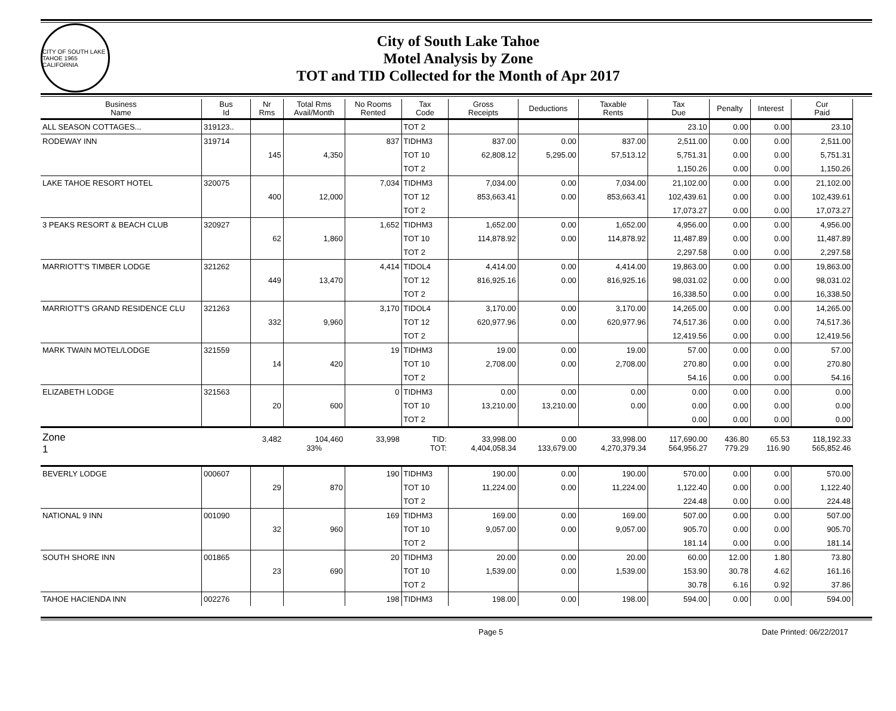CITY OF SOUTH LAKE TAHOE 1965 CALIFORNIA
City of South Lake Tahoe
Motel Analysis by Zone
TOT and TID Collected for the Month of Apr 2017
| Business Name | Bus Id | Nr Rms | Total Rms Avail/Month | No Rooms Rented | Tax Code | Gross Receipts | Deductions | Taxable Rents | Tax Due | Penalty | Interest | Cur Paid |
| --- | --- | --- | --- | --- | --- | --- | --- | --- | --- | --- | --- | --- |
| ALL SEASON COTTAGES... | 319123.. | | | | TOT 2 | | | | 23.10 | 0.00 | 0.00 | 23.10 |
| RODEWAY INN | 319714 | | | 837 | TIDHM3 | 837.00 | 0.00 | 837.00 | 2,511.00 | 0.00 | 0.00 | 2,511.00 |
| | | 145 | 4,350 | | TOT 10 | 62,808.12 | 5,295.00 | 57,513.12 | 5,751.31 | 0.00 | 0.00 | 5,751.31 |
| | | | | | TOT 2 | | | | 1,150.26 | 0.00 | 0.00 | 1,150.26 |
| LAKE TAHOE RESORT HOTEL | 320075 | | | 7,034 | TIDHM3 | 7,034.00 | 0.00 | 7,034.00 | 21,102.00 | 0.00 | 0.00 | 21,102.00 |
| | | 400 | 12,000 | | TOT 12 | 853,663.41 | 0.00 | 853,663.41 | 102,439.61 | 0.00 | 0.00 | 102,439.61 |
| | | | | | TOT 2 | | | | 17,073.27 | 0.00 | 0.00 | 17,073.27 |
| 3 PEAKS RESORT & BEACH CLUB | 320927 | | | 1,652 | TIDHM3 | 1,652.00 | 0.00 | 1,652.00 | 4,956.00 | 0.00 | 0.00 | 4,956.00 |
| | | 62 | 1,860 | | TOT 10 | 114,878.92 | 0.00 | 114,878.92 | 11,487.89 | 0.00 | 0.00 | 11,487.89 |
| | | | | | TOT 2 | | | | 2,297.58 | 0.00 | 0.00 | 2,297.58 |
| MARRIOTT'S TIMBER LODGE | 321262 | | | 4,414 | TIDOL4 | 4,414.00 | 0.00 | 4,414.00 | 19,863.00 | 0.00 | 0.00 | 19,863.00 |
| | | 449 | 13,470 | | TOT 12 | 816,925.16 | 0.00 | 816,925.16 | 98,031.02 | 0.00 | 0.00 | 98,031.02 |
| | | | | | TOT 2 | | | | 16,338.50 | 0.00 | 0.00 | 16,338.50 |
| MARRIOTT'S GRAND RESIDENCE CLU | 321263 | | | 3,170 | TIDOL4 | 3,170.00 | 0.00 | 3,170.00 | 14,265.00 | 0.00 | 0.00 | 14,265.00 |
| | | 332 | 9,960 | | TOT 12 | 620,977.96 | 0.00 | 620,977.96 | 74,517.36 | 0.00 | 0.00 | 74,517.36 |
| | | | | | TOT 2 | | | | 12,419.56 | 0.00 | 0.00 | 12,419.56 |
| MARK TWAIN MOTEL/LODGE | 321559 | | | 19 | TIDHM3 | 19.00 | 0.00 | 19.00 | 57.00 | 0.00 | 0.00 | 57.00 |
| | | 14 | 420 | | TOT 10 | 2,708.00 | 0.00 | 2,708.00 | 270.80 | 0.00 | 0.00 | 270.80 |
| | | | | | TOT 2 | | | | 54.16 | 0.00 | 0.00 | 54.16 |
| ELIZABETH LODGE | 321563 | | | 0 | TIDHM3 | 0.00 | 0.00 | 0.00 | 0.00 | 0.00 | 0.00 | 0.00 |
| | | 20 | 600 | | TOT 10 | 13,210.00 | 13,210.00 | 0.00 | 0.00 | 0.00 | 0.00 | 0.00 |
| | | | | | TOT 2 | | | | 0.00 | 0.00 | 0.00 | 0.00 |
| Zone | | 3,482 | 104,460 | 33,998 | TID: | 33,998.00 | 0.00 | 33,998.00 | 117,690.00 | 436.80 | 65.53 | 118,192.33 |
| 1 | | | 33% | | TOT: | 4,404,058.34 | 133,679.00 | 4,270,379.34 | 564,956.27 | 779.29 | 116.90 | 565,852.46 |
| BEVERLY LODGE | 000607 | | | 190 | TIDHM3 | 190.00 | 0.00 | 190.00 | 570.00 | 0.00 | 0.00 | 570.00 |
| | | 29 | 870 | | TOT 10 | 11,224.00 | 0.00 | 11,224.00 | 1,122.40 | 0.00 | 0.00 | 1,122.40 |
| | | | | | TOT 2 | | | | 224.48 | 0.00 | 0.00 | 224.48 |
| NATIONAL 9 INN | 001090 | | | 169 | TIDHM3 | 169.00 | 0.00 | 169.00 | 507.00 | 0.00 | 0.00 | 507.00 |
| | | 32 | 960 | | TOT 10 | 9,057.00 | 0.00 | 9,057.00 | 905.70 | 0.00 | 0.00 | 905.70 |
| | | | | | TOT 2 | | | | 181.14 | 0.00 | 0.00 | 181.14 |
| SOUTH SHORE INN | 001865 | | | 20 | TIDHM3 | 20.00 | 0.00 | 20.00 | 60.00 | 12.00 | 1.80 | 73.80 |
| | | 23 | 690 | | TOT 10 | 1,539.00 | 0.00 | 1,539.00 | 153.90 | 30.78 | 4.62 | 161.16 |
| | | | | | TOT 2 | | | | 30.78 | 6.16 | 0.92 | 37.86 |
| TAHOE HACIENDA INN | 002276 | | | 198 | TIDHM3 | 198.00 | 0.00 | 198.00 | 594.00 | 0.00 | 0.00 | 594.00 |
Page 5 Date Printed: 06/22/2017